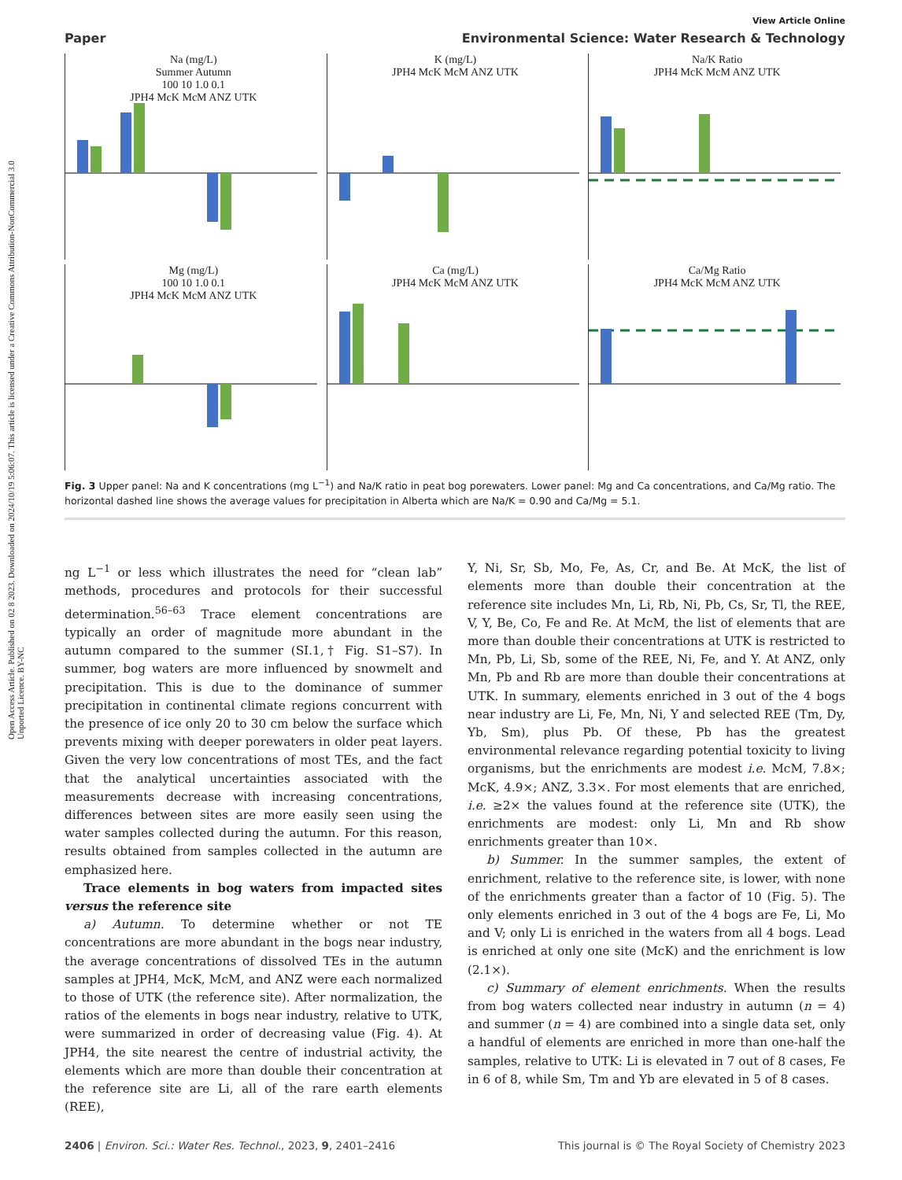Open Access Article. Published on 02 8 2023. Downloaded on 2024/10/19 5:06:07. This article is licensed under a Creative Commons Attribution-NonCommercial 3.0 Unported Licence. BY-NC
View Article Online
Paper Environmental Science: Water Research & Technology
Na (mg/L)
Summer Autumn
100 10 1.0 0.1
JPH4 McK McM ANZ UTK
K (mg/L)
JPH4 McK McM ANZ UTK
Na/K Ratio
JPH4 McK McM ANZ UTK
Mg (mg/L)
100 10 1.0 0.1
JPH4 McK McM ANZ UTK
Ca (mg/L)
JPH4 McK McM ANZ UTK
Ca/Mg Ratio
JPH4 McK McM ANZ UTK
Fig. 3 Upper panel: Na and K concentrations (mg L<sup>−1</sup>) and Na/K ratio in peat bog porewaters. Lower panel: Mg and Ca concentrations, and Ca/Mg ratio. The horizontal dashed line shows the average values for precipitation in Alberta which are Na/K = 0.90 and Ca/Mg = 5.1.
ng L<sup>−1</sup> or less which illustrates the need for “clean lab” methods, procedures and protocols for their successful determination.<sup>56–63</sup> Trace element concentrations are typically an order of magnitude more abundant in the autumn compared to the summer (SI.1,† Fig. S1–S7). In summer, bog waters are more influenced by snowmelt and precipitation. This is due to the dominance of summer precipitation in continental climate regions concurrent with the presence of ice only 20 to 30 cm below the surface which prevents mixing with deeper porewaters in older peat layers. Given the very low concentrations of most TEs, and the fact that the analytical uncertainties associated with the measurements decrease with increasing concentrations, differences between sites are more easily seen using the water samples collected during the autumn. For this reason, results obtained from samples collected in the autumn are emphasized here.
Trace elements in bog waters from impacted sites versus the reference site
a) Autumn. To determine whether or not TE concentrations are more abundant in the bogs near industry, the average concentrations of dissolved TEs in the autumn samples at JPH4, McK, McM, and ANZ were each normalized to those of UTK (the reference site). After normalization, the ratios of the elements in bogs near industry, relative to UTK, were summarized in order of decreasing value (Fig. 4). At JPH4, the site nearest the centre of industrial activity, the elements which are more than double their concentration at the reference site are Li, all of the rare earth elements (REE),
Y, Ni, Sr, Sb, Mo, Fe, As, Cr, and Be. At McK, the list of elements more than double their concentration at the reference site includes Mn, Li, Rb, Ni, Pb, Cs, Sr, Tl, the REE, V, Y, Be, Co, Fe and Re. At McM, the list of elements that are more than double their concentrations at UTK is restricted to Mn, Pb, Li, Sb, some of the REE, Ni, Fe, and Y. At ANZ, only Mn, Pb and Rb are more than double their concentrations at UTK. In summary, elements enriched in 3 out of the 4 bogs near industry are Li, Fe, Mn, Ni, Y and selected REE (Tm, Dy, Yb, Sm), plus Pb. Of these, Pb has the greatest environmental relevance regarding potential toxicity to living organisms, but the enrichments are modest i.e. McM, 7.8×; McK, 4.9×; ANZ, 3.3×. For most elements that are enriched, i.e. ≥2× the values found at the reference site (UTK), the enrichments are modest: only Li, Mn and Rb show enrichments greater than 10×.
b) Summer. In the summer samples, the extent of enrichment, relative to the reference site, is lower, with none of the enrichments greater than a factor of 10 (Fig. 5). The only elements enriched in 3 out of the 4 bogs are Fe, Li, Mo and V; only Li is enriched in the waters from all 4 bogs. Lead is enriched at only one site (McK) and the enrichment is low (2.1×).
c) Summary of element enrichments. When the results from bog waters collected near industry in autumn (n = 4) and summer (n = 4) are combined into a single data set, only a handful of elements are enriched in more than one-half the samples, relative to UTK: Li is elevated in 7 out of 8 cases, Fe in 6 of 8, while Sm, Tm and Yb are elevated in 5 of 8 cases.
2406 | Environ. Sci.: Water Res. Technol., 2023, 9, 2401–2416 This journal is © The Royal Society of Chemistry 2023